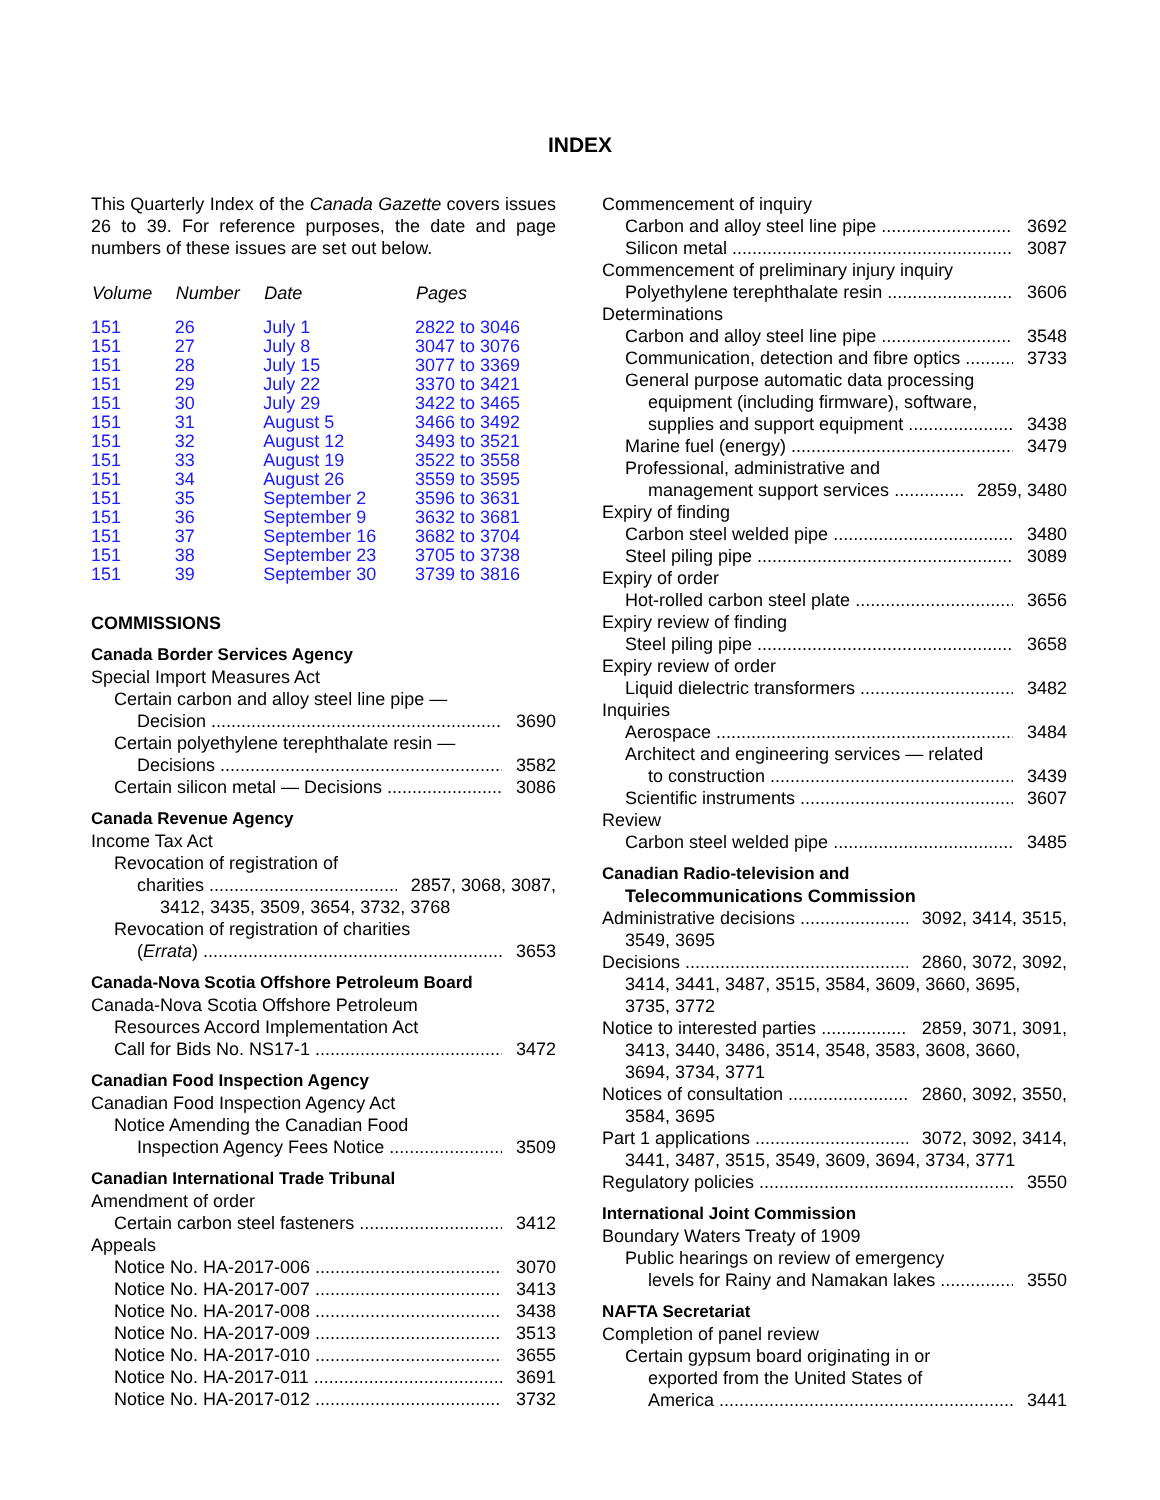INDEX
This Quarterly Index of the Canada Gazette covers issues 26 to 39. For reference purposes, the date and page numbers of these issues are set out below.
| Volume | Number | Date | Pages |
| --- | --- | --- | --- |
| 151 | 26 | July 1 | 2822 to 3046 |
| 151 | 27 | July 8 | 3047 to 3076 |
| 151 | 28 | July 15 | 3077 to 3369 |
| 151 | 29 | July 22 | 3370 to 3421 |
| 151 | 30 | July 29 | 3422 to 3465 |
| 151 | 31 | August 5 | 3466 to 3492 |
| 151 | 32 | August 12 | 3493 to 3521 |
| 151 | 33 | August 19 | 3522 to 3558 |
| 151 | 34 | August 26 | 3559 to 3595 |
| 151 | 35 | September 2 | 3596 to 3631 |
| 151 | 36 | September 9 | 3632 to 3681 |
| 151 | 37 | September 16 | 3682 to 3704 |
| 151 | 38 | September 23 | 3705 to 3738 |
| 151 | 39 | September 30 | 3739 to 3816 |
COMMISSIONS
Canada Border Services Agency
Special Import Measures Act
Certain carbon and alloy steel line pipe —
Decision 3690
Certain polyethylene terephthalate resin —
Decisions 3582
Certain silicon metal — Decisions 3086
Canada Revenue Agency
Income Tax Act
Revocation of registration of
charities 2857, 3068, 3087,
3412, 3435, 3509, 3654, 3732, 3768
Revocation of registration of charities
(Errata) 3653
Canada-Nova Scotia Offshore Petroleum Board
Canada-Nova Scotia Offshore Petroleum
Resources Accord Implementation Act
Call for Bids No. NS17-1 3472
Canadian Food Inspection Agency
Canadian Food Inspection Agency Act
Notice Amending the Canadian Food
Inspection Agency Fees Notice 3509
Canadian International Trade Tribunal
Amendment of order
Certain carbon steel fasteners 3412
Appeals
Notice No. HA-2017-006 3070
Notice No. HA-2017-007 3413
Notice No. HA-2017-008 3438
Notice No. HA-2017-009 3513
Notice No. HA-2017-010 3655
Notice No. HA-2017-011 3691
Notice No. HA-2017-012 3732
Commencement of inquiry
Carbon and alloy steel line pipe 3692
Silicon metal 3087
Commencement of preliminary injury inquiry
Polyethylene terephthalate resin 3606
Determinations
Carbon and alloy steel line pipe 3548
Communication, detection and fibre optics 3733
General purpose automatic data processing
equipment (including firmware), software,
supplies and support equipment 3438
Marine fuel (energy) 3479
Professional, administrative and
management support services 2859, 3480
Expiry of finding
Carbon steel welded pipe 3480
Steel piling pipe 3089
Expiry of order
Hot-rolled carbon steel plate 3656
Expiry review of finding
Steel piling pipe 3658
Expiry review of order
Liquid dielectric transformers 3482
Inquiries
Aerospace 3484
Architect and engineering services — related
to construction 3439
Scientific instruments 3607
Review
Carbon steel welded pipe 3485
Canadian Radio-television and
Telecommunications Commission
Administrative decisions 3092, 3414, 3515,
3549, 3695
Decisions 2860, 3072, 3092,
3414, 3441, 3487, 3515, 3584, 3609, 3660, 3695, 3735, 3772
Notice to interested parties 2859, 3071, 3091,
3413, 3440, 3486, 3514, 3548, 3583, 3608, 3660, 3694, 3734, 3771
Notices of consultation 2860, 3092, 3550,
3584, 3695
Part 1 applications 3072, 3092, 3414,
3441, 3487, 3515, 3549, 3609, 3694, 3734, 3771
Regulatory policies 3550
International Joint Commission
Boundary Waters Treaty of 1909
Public hearings on review of emergency
levels for Rainy and Namakan lakes 3550
NAFTA Secretariat
Completion of panel review
Certain gypsum board originating in or
exported from the United States of
America 3441